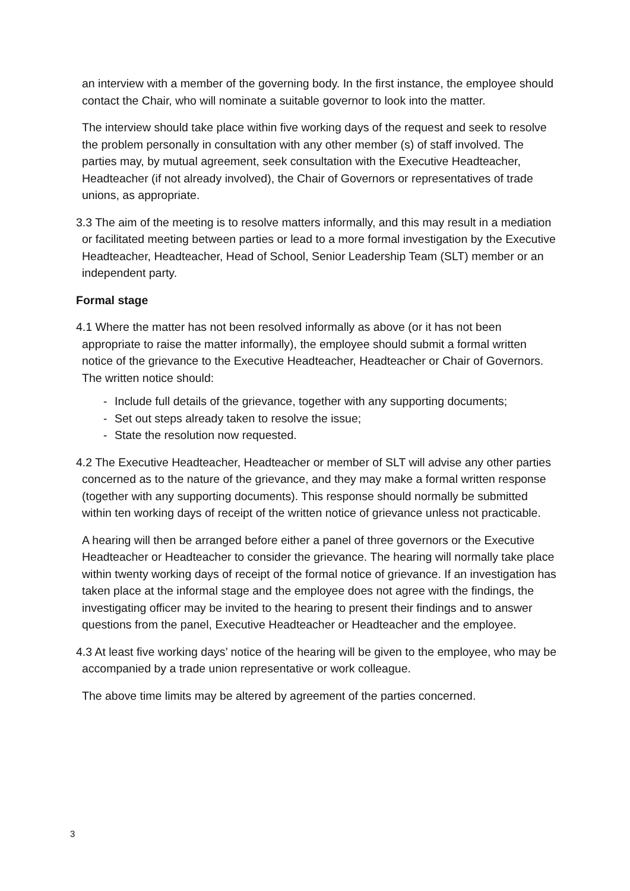an interview with a member of the governing body. In the first instance, the employee should contact the Chair, who will nominate a suitable governor to look into the matter.
The interview should take place within five working days of the request and seek to resolve the problem personally in consultation with any other member (s) of staff involved. The parties may, by mutual agreement, seek consultation with the Executive Headteacher, Headteacher (if not already involved), the Chair of Governors or representatives of trade unions, as appropriate.
3.3 The aim of the meeting is to resolve matters informally, and this may result in a mediation or facilitated meeting between parties or lead to a more formal investigation by the Executive Headteacher, Headteacher, Head of School, Senior Leadership Team (SLT) member or an independent party.
Formal stage
4.1 Where the matter has not been resolved informally as above (or it has not been appropriate to raise the matter informally), the employee should submit a formal written notice of the grievance to the Executive Headteacher, Headteacher or Chair of Governors. The written notice should:
- Include full details of the grievance, together with any supporting documents;
- Set out steps already taken to resolve the issue;
- State the resolution now requested.
4.2 The Executive Headteacher, Headteacher or member of SLT will advise any other parties concerned as to the nature of the grievance, and they may make a formal written response (together with any supporting documents). This response should normally be submitted within ten working days of receipt of the written notice of grievance unless not practicable.
A hearing will then be arranged before either a panel of three governors or the Executive Headteacher or Headteacher to consider the grievance. The hearing will normally take place within twenty working days of receipt of the formal notice of grievance. If an investigation has taken place at the informal stage and the employee does not agree with the findings, the investigating officer may be invited to the hearing to present their findings and to answer questions from the panel, Executive Headteacher or Headteacher and the employee.
4.3 At least five working days’ notice of the hearing will be given to the employee, who may be accompanied by a trade union representative or work colleague.
The above time limits may be altered by agreement of the parties concerned.
3